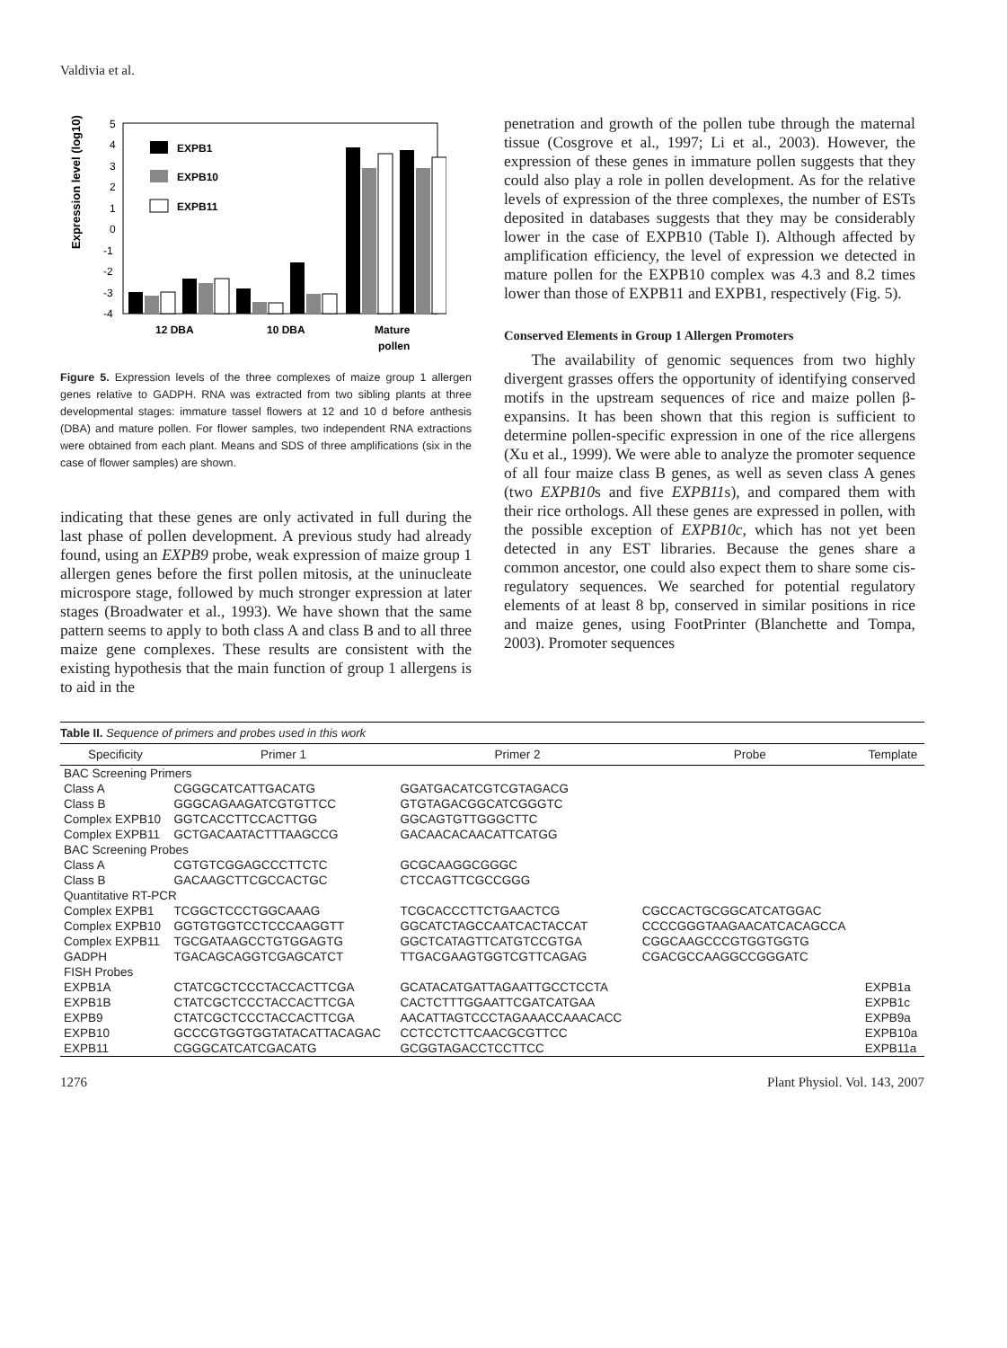Valdivia et al.
Expression level (log10)
5
4
3
2
1
0
-1
-2
-3
-4
EXPB1
EXPB10
EXPB11
12 DBA
10 DBA
Mature
pollen
Figure 5. Expression levels of the three complexes of maize group 1 allergen genes relative to GADPH. RNA was extracted from two sibling plants at three developmental stages: immature tassel flowers at 12 and 10 d before anthesis (DBA) and mature pollen. For flower samples, two independent RNA extractions were obtained from each plant. Means and SDS of three amplifications (six in the case of flower samples) are shown.
indicating that these genes are only activated in full during the last phase of pollen development. A previous study had already found, using an EXPB9 probe, weak expression of maize group 1 allergen genes before the first pollen mitosis, at the uninucleate microspore stage, followed by much stronger expression at later stages (Broadwater et al., 1993). We have shown that the same pattern seems to apply to both class A and class B and to all three maize gene complexes. These results are consistent with the existing hypothesis that the main function of group 1 allergens is to aid in the
penetration and growth of the pollen tube through the maternal tissue (Cosgrove et al., 1997; Li et al., 2003). However, the expression of these genes in immature pollen suggests that they could also play a role in pollen development. As for the relative levels of expression of the three complexes, the number of ESTs deposited in databases suggests that they may be considerably lower in the case of EXPB10 (Table I). Although affected by amplification efficiency, the level of expression we detected in mature pollen for the EXPB10 complex was 4.3 and 8.2 times lower than those of EXPB11 and EXPB1, respectively (Fig. 5).
Conserved Elements in Group 1 Allergen Promoters
The availability of genomic sequences from two highly divergent grasses offers the opportunity of identifying conserved motifs in the upstream sequences of rice and maize pollen β-expansins. It has been shown that this region is sufficient to determine pollen-specific expression in one of the rice allergens (Xu et al., 1999). We were able to analyze the promoter sequence of all four maize class B genes, as well as seven class A genes (two EXPB10s and five EXPB11s), and compared them with their rice orthologs. All these genes are expressed in pollen, with the possible exception of EXPB10c, which has not yet been detected in any EST libraries. Because the genes share a common ancestor, one could also expect them to share some cis-regulatory sequences. We searched for potential regulatory elements of at least 8 bp, conserved in similar positions in rice and maize genes, using FootPrinter (Blanchette and Tompa, 2003). Promoter sequences
Table II. Sequence of primers and probes used in this work
| Specificity | Primer 1 | Primer 2 | Probe | Template |
| --- | --- | --- | --- | --- |
| BAC Screening Primers | | | | |
| Class A | CGGGCATCATTGACATG | GGATGACATCGTCGTAGACG | | |
| Class B | GGGCAGAAGATCGTGTTCC | GTGTAGACGGCATCGGGTC | | |
| Complex EXPB10 | GGTCACCTTCCACTTGG | GGCAGTGTTGGGCTTC | | |
| Complex EXPB11 | GCTGACAATACTTTAAGCCG | GACAACACAACATTCATGG | | |
| BAC Screening Probes | | | | |
| Class A | CGTGTCGGAGCCCTTCTC | GCGCAAGGCGGGC | | |
| Class B | GACAAGCTTCGCCACTGC | CTCCAGTTCGCCGGG | | |
| Quantitative RT-PCR | | | | |
| Complex EXPB1 | TCGGCTCCCTGGCAAAG | TCGCACCCTTCTGAACTCG | CGCCACTGCGGCATCATGGAC | |
| Complex EXPB10 | GGTGTGGTCCTCCCAAGGTT | GGCATCTAGCCAATCACTACCAT | CCCCGGGTAAGAACATCACAGCCA | |
| Complex EXPB11 | TGCGATAAGCCTGTGGAGTG | GGCTCATAGTTCATGTCCGTGA | CGGCAAGCCCGTGGTGGTG | |
| GADPH | TGACAGCAGGTCGAGCATCT | TTGACGAAGTGGTCGTTCAGAG | CGACGCCAAGGCCGGGATC | |
| FISH Probes | | | | |
| EXPB1A | CTATCGCTCCCTACCACTTCGA | GCATACATGATTAGAATTGCCTCCTA | | EXPB1a |
| EXPB1B | CTATCGCTCCCTACCACTTCGA | CACTCTTTGGAATTCGATCATGAA | | EXPB1c |
| EXPB9 | CTATCGCTCCCTACCACTTCGA | AACATTAGTCCCTAGAAACCAAACACC | | EXPB9a |
| EXPB10 | GCCCGTGGTGGTATACATTACAGAC | CCTCCTCTTCAACGCGTTCC | | EXPB10a |
| EXPB11 | CGGGCATCATCGACATG | GCGGTAGACCTCCTTCC | | EXPB11a |
1276 Plant Physiol. Vol. 143, 2007